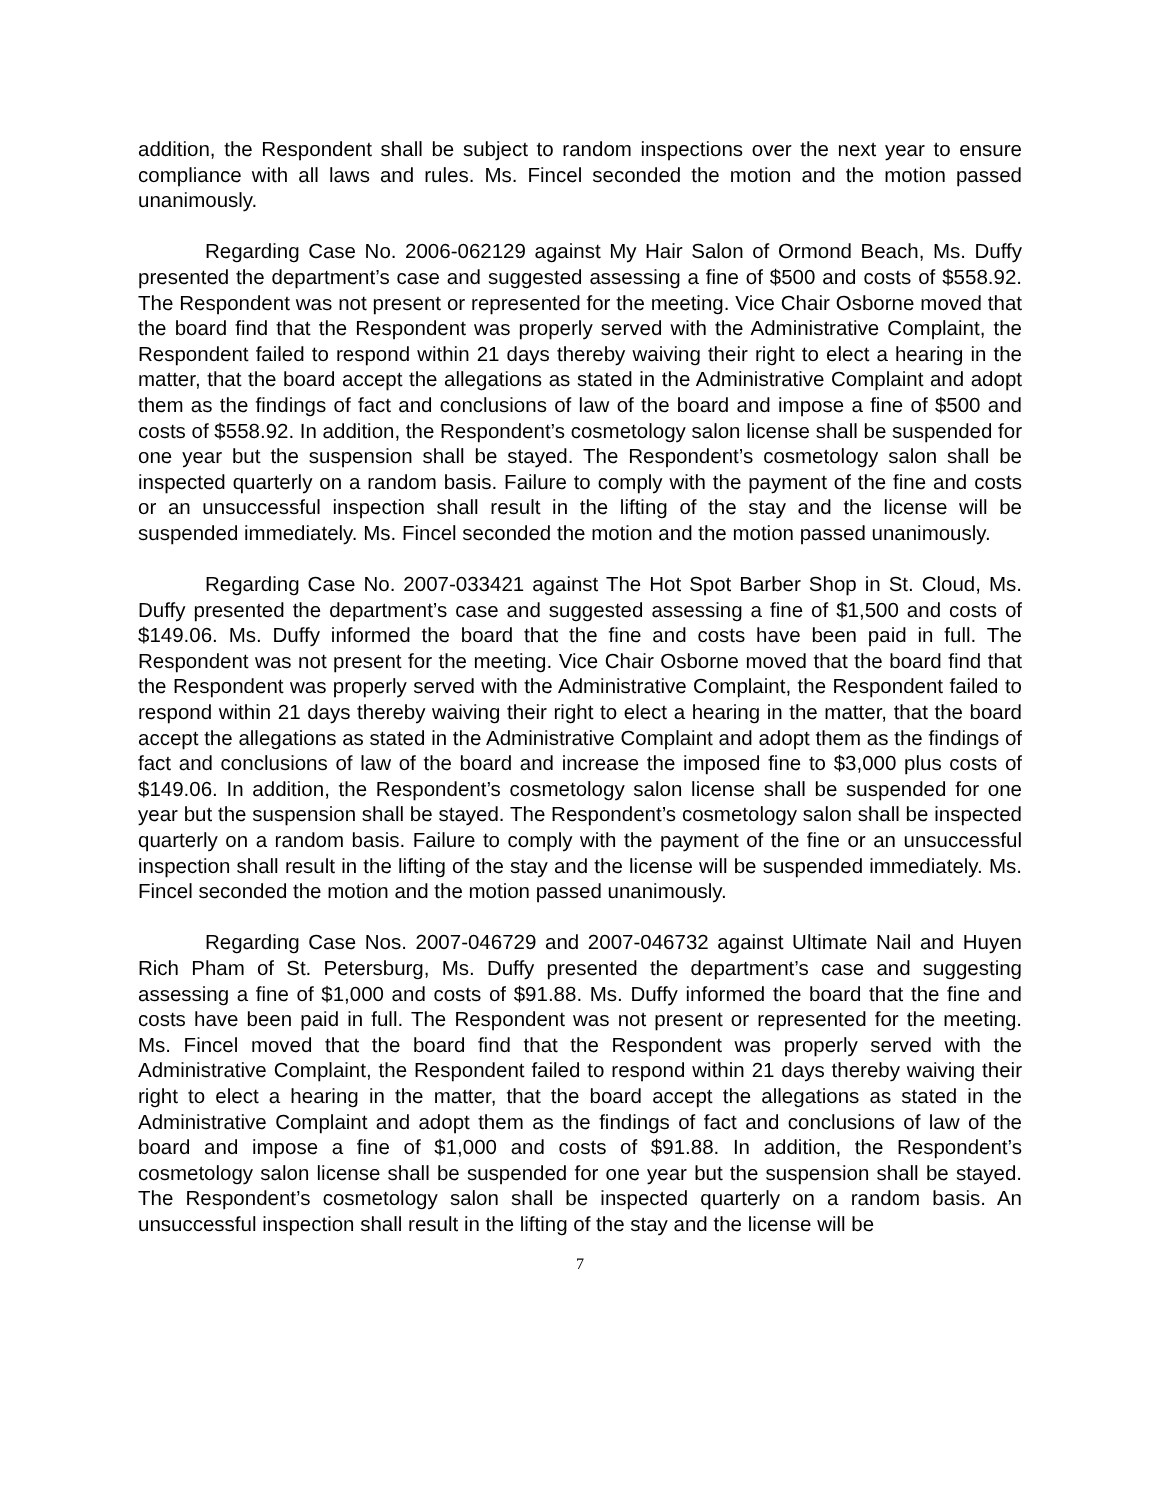addition, the Respondent shall be subject to random inspections over the next year to ensure compliance with all laws and rules. Ms. Fincel seconded the motion and the motion passed unanimously.
Regarding Case No. 2006-062129 against My Hair Salon of Ormond Beach, Ms. Duffy presented the department’s case and suggested assessing a fine of $500 and costs of $558.92. The Respondent was not present or represented for the meeting. Vice Chair Osborne moved that the board find that the Respondent was properly served with the Administrative Complaint, the Respondent failed to respond within 21 days thereby waiving their right to elect a hearing in the matter, that the board accept the allegations as stated in the Administrative Complaint and adopt them as the findings of fact and conclusions of law of the board and impose a fine of $500 and costs of $558.92. In addition, the Respondent’s cosmetology salon license shall be suspended for one year but the suspension shall be stayed. The Respondent’s cosmetology salon shall be inspected quarterly on a random basis. Failure to comply with the payment of the fine and costs or an unsuccessful inspection shall result in the lifting of the stay and the license will be suspended immediately. Ms. Fincel seconded the motion and the motion passed unanimously.
Regarding Case No. 2007-033421 against The Hot Spot Barber Shop in St. Cloud, Ms. Duffy presented the department’s case and suggested assessing a fine of $1,500 and costs of $149.06. Ms. Duffy informed the board that the fine and costs have been paid in full. The Respondent was not present for the meeting. Vice Chair Osborne moved that the board find that the Respondent was properly served with the Administrative Complaint, the Respondent failed to respond within 21 days thereby waiving their right to elect a hearing in the matter, that the board accept the allegations as stated in the Administrative Complaint and adopt them as the findings of fact and conclusions of law of the board and increase the imposed fine to $3,000 plus costs of $149.06. In addition, the Respondent’s cosmetology salon license shall be suspended for one year but the suspension shall be stayed. The Respondent’s cosmetology salon shall be inspected quarterly on a random basis. Failure to comply with the payment of the fine or an unsuccessful inspection shall result in the lifting of the stay and the license will be suspended immediately. Ms. Fincel seconded the motion and the motion passed unanimously.
Regarding Case Nos. 2007-046729 and 2007-046732 against Ultimate Nail and Huyen Rich Pham of St. Petersburg, Ms. Duffy presented the department’s case and suggesting assessing a fine of $1,000 and costs of $91.88. Ms. Duffy informed the board that the fine and costs have been paid in full. The Respondent was not present or represented for the meeting. Ms. Fincel moved that the board find that the Respondent was properly served with the Administrative Complaint, the Respondent failed to respond within 21 days thereby waiving their right to elect a hearing in the matter, that the board accept the allegations as stated in the Administrative Complaint and adopt them as the findings of fact and conclusions of law of the board and impose a fine of $1,000 and costs of $91.88. In addition, the Respondent’s cosmetology salon license shall be suspended for one year but the suspension shall be stayed. The Respondent’s cosmetology salon shall be inspected quarterly on a random basis. An unsuccessful inspection shall result in the lifting of the stay and the license will be
7